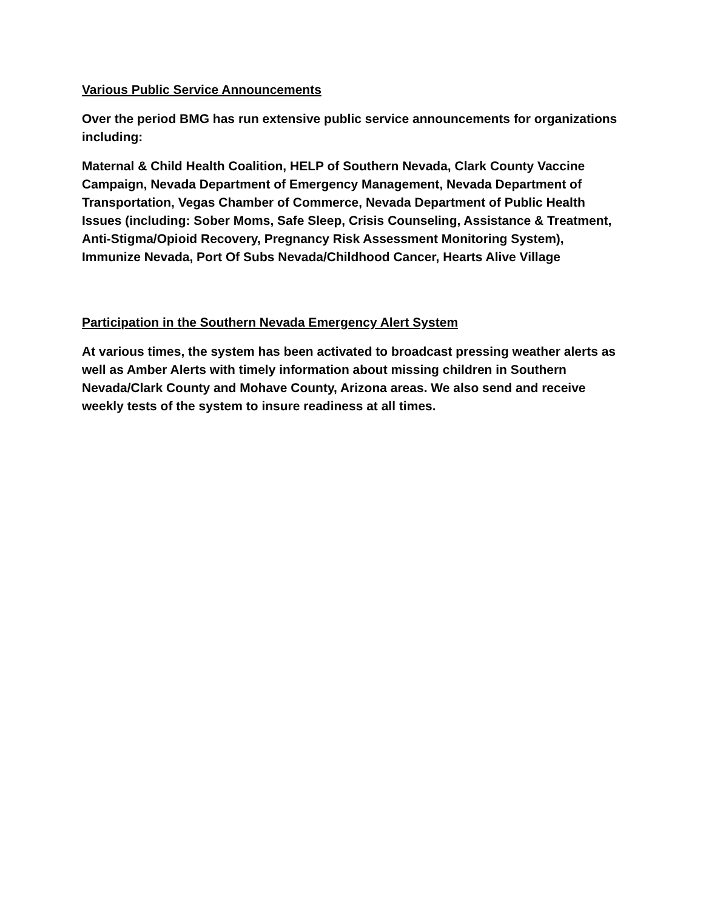Various Public Service Announcements
Over the period BMG has run extensive public service announcements for organizations including:
Maternal & Child Health Coalition, HELP of Southern Nevada, Clark County Vaccine Campaign, Nevada Department of Emergency Management, Nevada Department of Transportation, Vegas Chamber of Commerce, Nevada Department of Public Health Issues (including: Sober Moms, Safe Sleep, Crisis Counseling, Assistance & Treatment, Anti-Stigma/Opioid Recovery, Pregnancy Risk Assessment Monitoring System), Immunize Nevada, Port Of Subs Nevada/Childhood Cancer, Hearts Alive Village
Participation in the Southern Nevada Emergency Alert System
At various times, the system has been activated to broadcast pressing weather alerts as well as Amber Alerts with timely information about missing children in Southern Nevada/Clark County and Mohave County, Arizona areas. We also send and receive weekly tests of the system to insure readiness at all times.